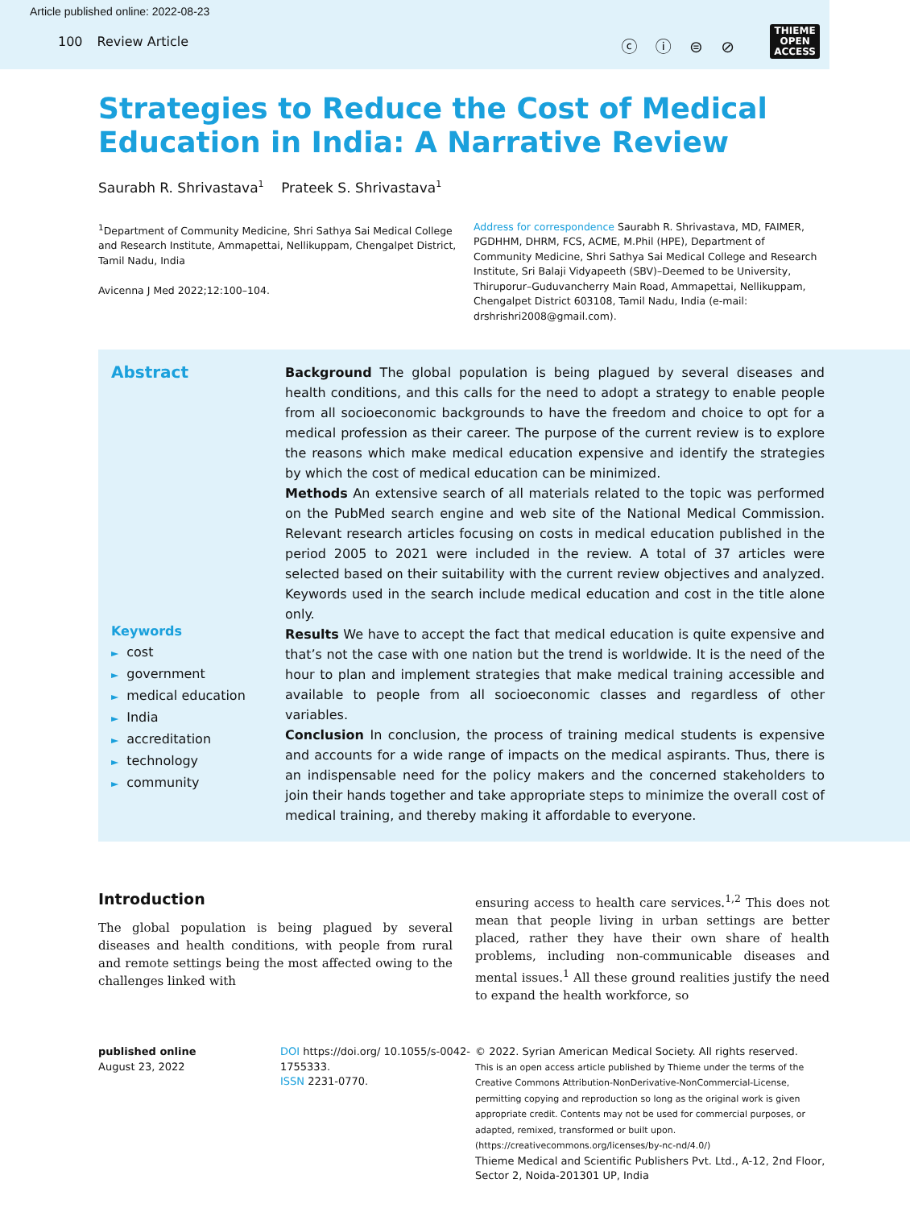Article published online: 2022-08-23
100 Review Article
ⓒ ⓘ ⊜ ⊘
THIEME
OPEN
ACCESS
Strategies to Reduce the Cost of Medical
Education in India: A Narrative Review
Saurabh R. Shrivastava<sup>1</sup> Prateek S. Shrivastava<sup>1</sup>
<sup>1</sup> Department of Community Medicine, Shri Sathya Sai Medical College and Research Institute, Ammapettai, Nellikuppam, Chengalpet District, Tamil Nadu, India
Avicenna J Med 2022;12:100–104.
Address for correspondence Saurabh R. Shrivastava, MD, FAIMER, PGDHHM, DHRM, FCS, ACME, M.Phil (HPE), Department of Community Medicine, Shri Sathya Sai Medical College and Research Institute, Sri Balaji Vidyapeeth (SBV)–Deemed to be University, Thiruporur–Guduvancherry Main Road, Ammapettai, Nellikuppam, Chengalpet District 603108, Tamil Nadu, India (e-mail: drshrishri2008@gmail.com).
Abstract
Keywords
► cost
► government
► medical education
► India
► accreditation
► technology
► community
Background The global population is being plagued by several diseases and health conditions, and this calls for the need to adopt a strategy to enable people from all socioeconomic backgrounds to have the freedom and choice to opt for a medical profession as their career. The purpose of the current review is to explore the reasons which make medical education expensive and identify the strategies by which the cost of medical education can be minimized.
Methods An extensive search of all materials related to the topic was performed on the PubMed search engine and web site of the National Medical Commission. Relevant research articles focusing on costs in medical education published in the period 2005 to 2021 were included in the review. A total of 37 articles were selected based on their suitability with the current review objectives and analyzed. Keywords used in the search include medical education and cost in the title alone only.
Results We have to accept the fact that medical education is quite expensive and that’s not the case with one nation but the trend is worldwide. It is the need of the hour to plan and implement strategies that make medical training accessible and available to people from all socioeconomic classes and regardless of other variables.
Conclusion In conclusion, the process of training medical students is expensive and accounts for a wide range of impacts on the medical aspirants. Thus, there is an indispensable need for the policy makers and the concerned stakeholders to join their hands together and take appropriate steps to minimize the overall cost of medical training, and thereby making it affordable to everyone.
Introduction
The global population is being plagued by several diseases and health conditions, with people from rural and remote settings being the most affected owing to the challenges linked with
ensuring access to health care services.<sup>1,2</sup> This does not mean that people living in urban settings are better placed, rather they have their own share of health problems, including non-communicable diseases and mental issues.<sup>1</sup> All these ground realities justify the need to expand the health workforce, so
published online
August 23, 2022
DOI https://doi.org/ 10.1055/s-0042-1755333.
ISSN 2231-0770.
© 2022. Syrian American Medical Society. All rights reserved.
This is an open access article published by Thieme under the terms of the Creative Commons Attribution-NonDerivative-NonCommercial-License, permitting copying and reproduction so long as the original work is given appropriate credit. Contents may not be used for commercial purposes, or adapted, remixed, transformed or built upon. (https://creativecommons.org/licenses/by-nc-nd/4.0/)
Thieme Medical and Scientific Publishers Pvt. Ltd., A-12, 2nd Floor, Sector 2, Noida-201301 UP, India